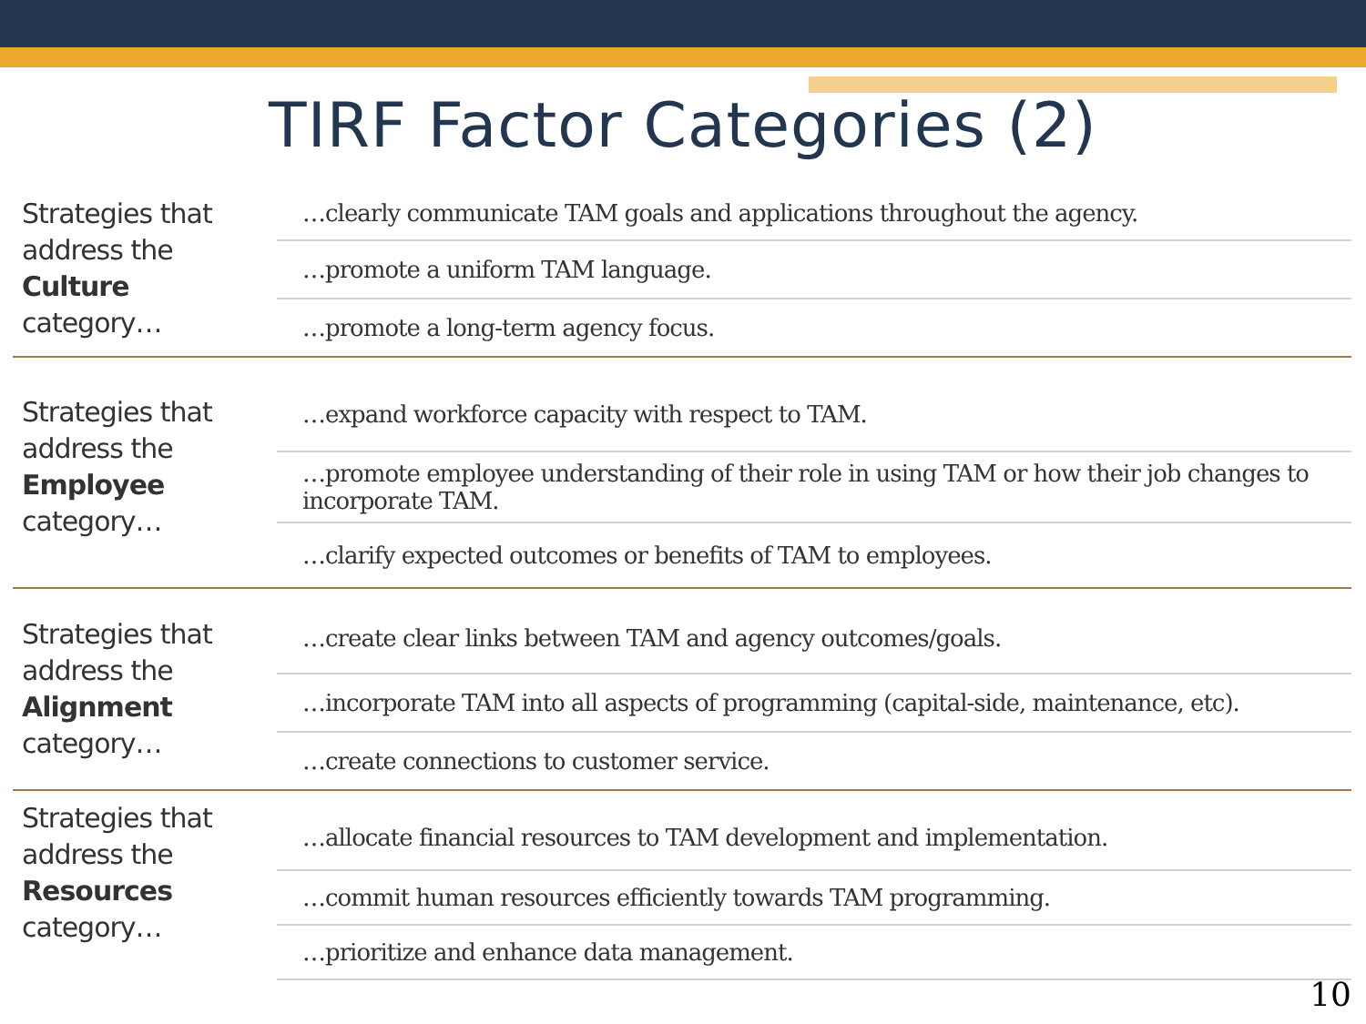TIRF Factor Categories (2)
| Strategies that address the Culture category… | …clearly communicate TAM goals and applications throughout the agency. |
| | …promote a uniform TAM language. |
| | …promote a long-term agency focus. |
| Strategies that address the Employee category… | …expand workforce capacity with respect to TAM. |
| | …promote employee understanding of their role in using TAM or how their job changes to incorporate TAM. |
| | …clarify expected outcomes or benefits of TAM to employees. |
| Strategies that address the Alignment category… | …create clear links between TAM and agency outcomes/goals. |
| | …incorporate TAM into all aspects of programming (capital-side, maintenance, etc). |
| | …create connections to customer service. |
| Strategies that address the Resources category… | …allocate financial resources to TAM development and implementation. |
| | …commit human resources efficiently towards TAM programming. |
| | …prioritize and enhance data management. |
10